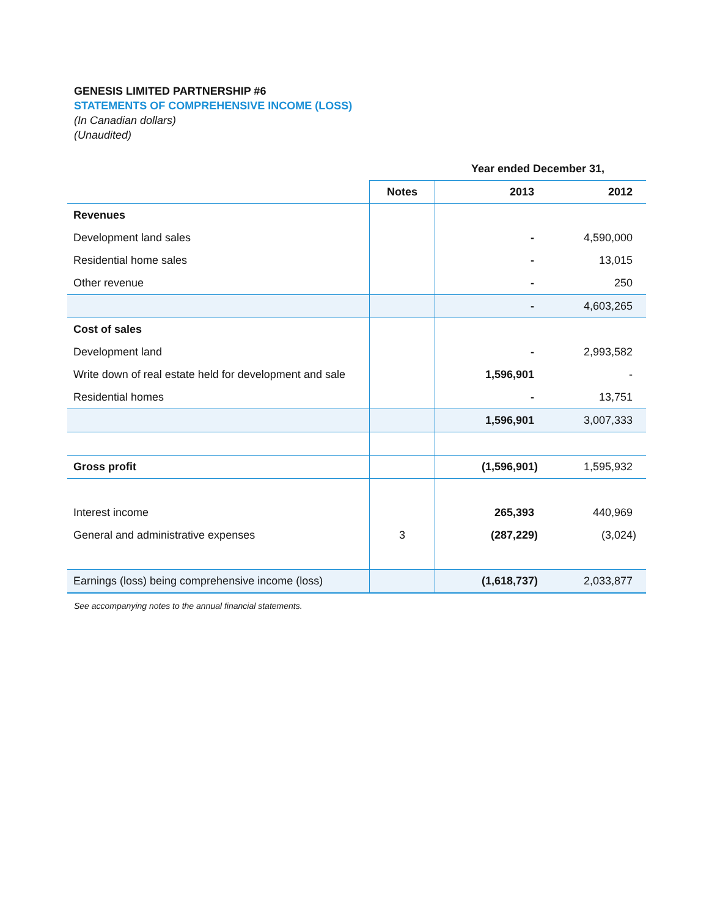GENESIS LIMITED PARTNERSHIP #6
STATEMENTS OF COMPREHENSIVE INCOME (LOSS)
(In Canadian dollars)
(Unaudited)
| | Year ended December 31, | | |
| | Notes | 2013 | 2012 |
| Revenues | | | |
| Development land sales | | - | 4,590,000 |
| Residential home sales | | - | 13,015 |
| Other revenue | | - | 250 |
| | | - | 4,603,265 |
| Cost of sales | | | |
| Development land | | - | 2,993,582 |
| Write down of real estate held for development and sale | | 1,596,901 | - |
| Residential homes | | - | 13,751 |
| | | 1,596,901 | 3,007,333 |
| Gross profit | | (1,596,901) | 1,595,932 |
| Interest income | | 265,393 | 440,969 |
| General and administrative expenses | 3 | (287,229) | (3,024) |
| Earnings (loss) being comprehensive income (loss) | | (1,618,737) | 2,033,877 |
See accompanying notes to the annual financial statements.